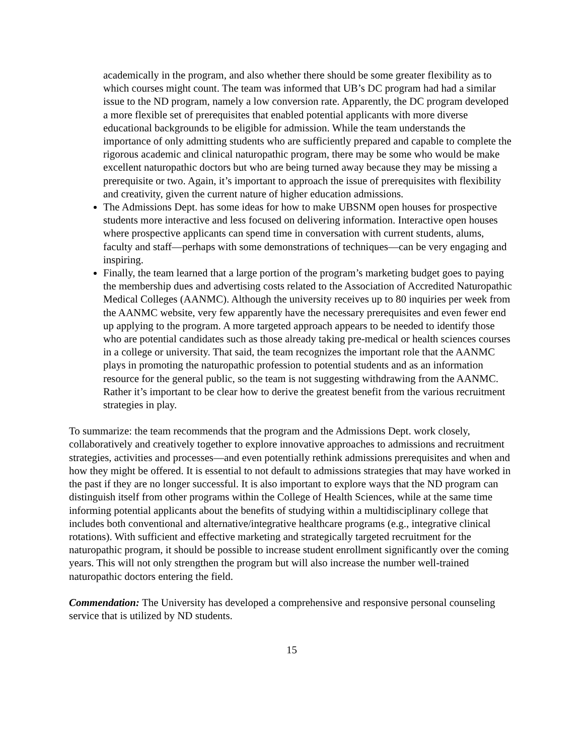academically in the program, and also whether there should be some greater flexibility as to which courses might count. The team was informed that UB’s DC program had had a similar issue to the ND program, namely a low conversion rate. Apparently, the DC program developed a more flexible set of prerequisites that enabled potential applicants with more diverse educational backgrounds to be eligible for admission. While the team understands the importance of only admitting students who are sufficiently prepared and capable to complete the rigorous academic and clinical naturopathic program, there may be some who would be make excellent naturopathic doctors but who are being turned away because they may be missing a prerequisite or two. Again, it’s important to approach the issue of prerequisites with flexibility and creativity, given the current nature of higher education admissions.
The Admissions Dept. has some ideas for how to make UBSNM open houses for prospective students more interactive and less focused on delivering information. Interactive open houses where prospective applicants can spend time in conversation with current students, alums, faculty and staff—perhaps with some demonstrations of techniques—can be very engaging and inspiring.
Finally, the team learned that a large portion of the program’s marketing budget goes to paying the membership dues and advertising costs related to the Association of Accredited Naturopathic Medical Colleges (AANMC). Although the university receives up to 80 inquiries per week from the AANMC website, very few apparently have the necessary prerequisites and even fewer end up applying to the program. A more targeted approach appears to be needed to identify those who are potential candidates such as those already taking pre-medical or health sciences courses in a college or university. That said, the team recognizes the important role that the AANMC plays in promoting the naturopathic profession to potential students and as an information resource for the general public, so the team is not suggesting withdrawing from the AANMC. Rather it’s important to be clear how to derive the greatest benefit from the various recruitment strategies in play.
To summarize: the team recommends that the program and the Admissions Dept. work closely, collaboratively and creatively together to explore innovative approaches to admissions and recruitment strategies, activities and processes—and even potentially rethink admissions prerequisites and when and how they might be offered. It is essential to not default to admissions strategies that may have worked in the past if they are no longer successful. It is also important to explore ways that the ND program can distinguish itself from other programs within the College of Health Sciences, while at the same time informing potential applicants about the benefits of studying within a multidisciplinary college that includes both conventional and alternative/integrative healthcare programs (e.g., integrative clinical rotations). With sufficient and effective marketing and strategically targeted recruitment for the naturopathic program, it should be possible to increase student enrollment significantly over the coming years. This will not only strengthen the program but will also increase the number well-trained naturopathic doctors entering the field.
Commendation: The University has developed a comprehensive and responsive personal counseling service that is utilized by ND students.
15